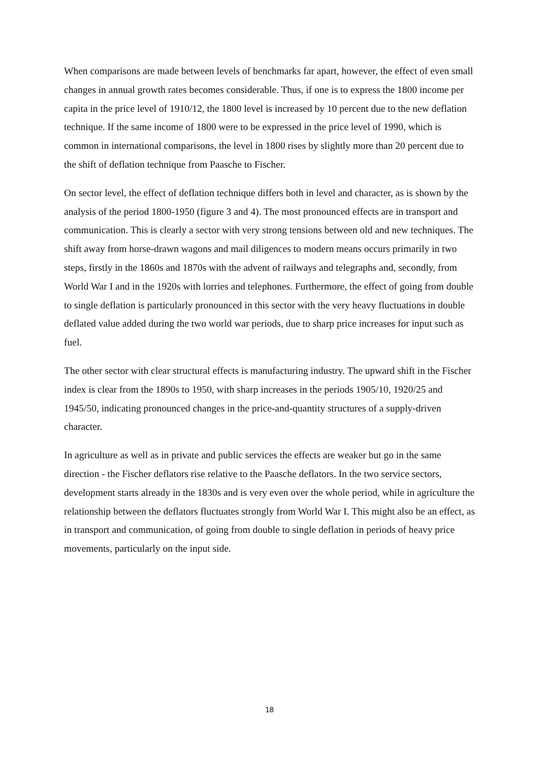When comparisons are made between levels of benchmarks far apart, however, the effect of even small changes in annual growth rates becomes considerable. Thus, if one is to express the 1800 income per capita in the price level of 1910/12, the 1800 level is increased by 10 percent due to the new deflation technique. If the same income of 1800 were to be expressed in the price level of 1990, which is common in international comparisons, the level in 1800 rises by slightly more than 20 percent due to the shift of deflation technique from Paasche to Fischer.
On sector level, the effect of deflation technique differs both in level and character, as is shown by the analysis of the period 1800-1950 (figure 3 and 4). The most pronounced effects are in transport and communication. This is clearly a sector with very strong tensions between old and new techniques. The shift away from horse-drawn wagons and mail diligences to modern means occurs primarily in two steps, firstly in the 1860s and 1870s with the advent of railways and telegraphs and, secondly, from World War I and in the 1920s with lorries and telephones. Furthermore, the effect of going from double to single deflation is particularly pronounced in this sector with the very heavy fluctuations in double deflated value added during the two world war periods, due to sharp price increases for input such as fuel.
The other sector with clear structural effects is manufacturing industry. The upward shift in the Fischer index is clear from the 1890s to 1950, with sharp increases in the periods 1905/10, 1920/25 and 1945/50, indicating pronounced changes in the price-and-quantity structures of a supply-driven character.
In agriculture as well as in private and public services the effects are weaker but go in the same direction - the Fischer deflators rise relative to the Paasche deflators. In the two service sectors, development starts already in the 1830s and is very even over the whole period, while in agriculture the relationship between the deflators fluctuates strongly from World War I. This might also be an effect, as in transport and communication, of going from double to single deflation in periods of heavy price movements, particularly on the input side.
18